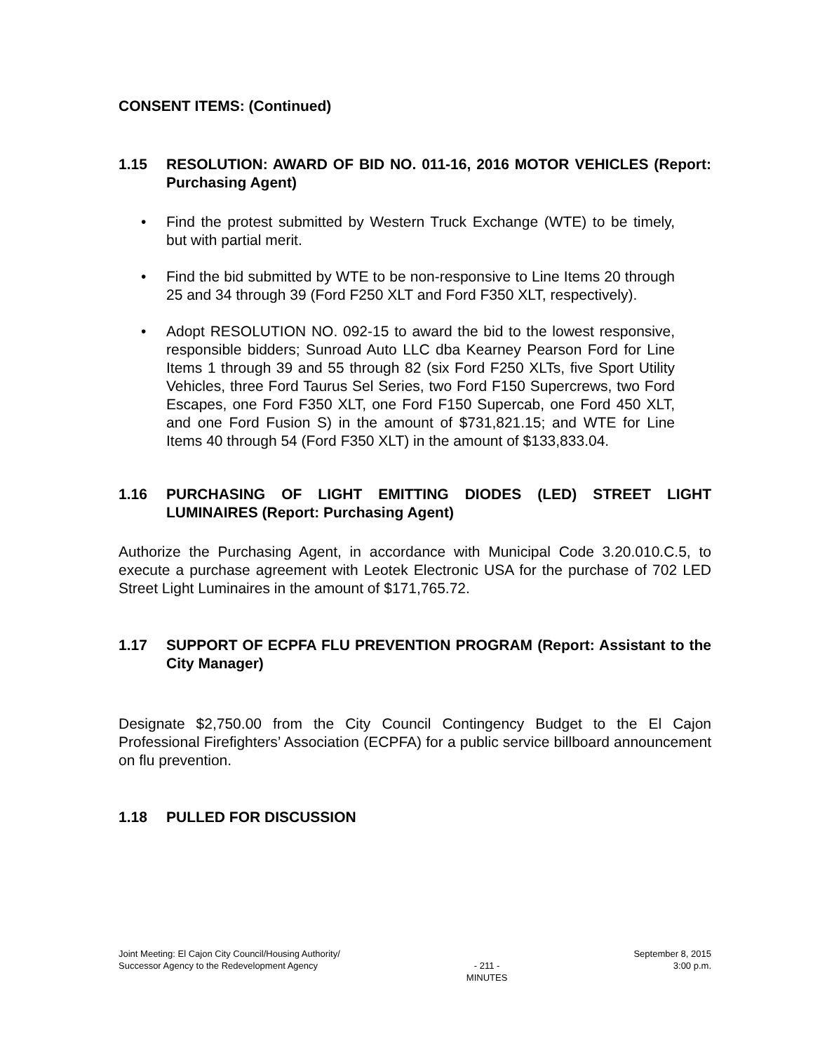CONSENT ITEMS: (Continued)
1.15 RESOLUTION: AWARD OF BID NO. 011-16, 2016 MOTOR VEHICLES (Report: Purchasing Agent)
Find the protest submitted by Western Truck Exchange (WTE) to be timely, but with partial merit.
Find the bid submitted by WTE to be non-responsive to Line Items 20 through 25 and 34 through 39 (Ford F250 XLT and Ford F350 XLT, respectively).
Adopt RESOLUTION NO. 092-15 to award the bid to the lowest responsive, responsible bidders; Sunroad Auto LLC dba Kearney Pearson Ford for Line Items 1 through 39 and 55 through 82 (six Ford F250 XLTs, five Sport Utility Vehicles, three Ford Taurus Sel Series, two Ford F150 Supercrews, two Ford Escapes, one Ford F350 XLT, one Ford F150 Supercab, one Ford 450 XLT, and one Ford Fusion S) in the amount of $731,821.15; and WTE for Line Items 40 through 54 (Ford F350 XLT) in the amount of $133,833.04.
1.16 PURCHASING OF LIGHT EMITTING DIODES (LED) STREET LIGHT LUMINAIRES (Report: Purchasing Agent)
Authorize the Purchasing Agent, in accordance with Municipal Code 3.20.010.C.5, to execute a purchase agreement with Leotek Electronic USA for the purchase of 702 LED Street Light Luminaires in the amount of $171,765.72.
1.17 SUPPORT OF ECPFA FLU PREVENTION PROGRAM (Report: Assistant to the City Manager)
Designate $2,750.00 from the City Council Contingency Budget to the El Cajon Professional Firefighters’ Association (ECPFA) for a public service billboard announcement on flu prevention.
1.18 PULLED FOR DISCUSSION
Joint Meeting: El Cajon City Council/Housing Authority/
Successor Agency to the Redevelopment Agency
- 211 -
MINUTES
September 8, 2015
3:00 p.m.